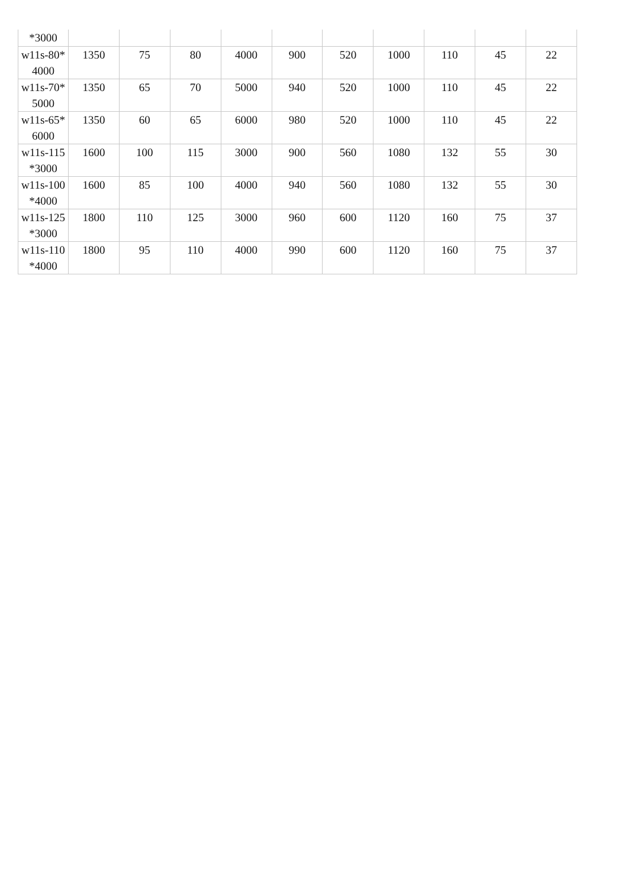| *3000 | | | | | | | | | | |
| w11s-80* 4000 | 1350 | 75 | 80 | 4000 | 900 | 520 | 1000 | 110 | 45 | 22 |
| w11s-70* 5000 | 1350 | 65 | 70 | 5000 | 940 | 520 | 1000 | 110 | 45 | 22 |
| w11s-65* 6000 | 1350 | 60 | 65 | 6000 | 980 | 520 | 1000 | 110 | 45 | 22 |
| w11s-115 *3000 | 1600 | 100 | 115 | 3000 | 900 | 560 | 1080 | 132 | 55 | 30 |
| w11s-100 *4000 | 1600 | 85 | 100 | 4000 | 940 | 560 | 1080 | 132 | 55 | 30 |
| w11s-125 *3000 | 1800 | 110 | 125 | 3000 | 960 | 600 | 1120 | 160 | 75 | 37 |
| w11s-110 *4000 | 1800 | 95 | 110 | 4000 | 990 | 600 | 1120 | 160 | 75 | 37 |